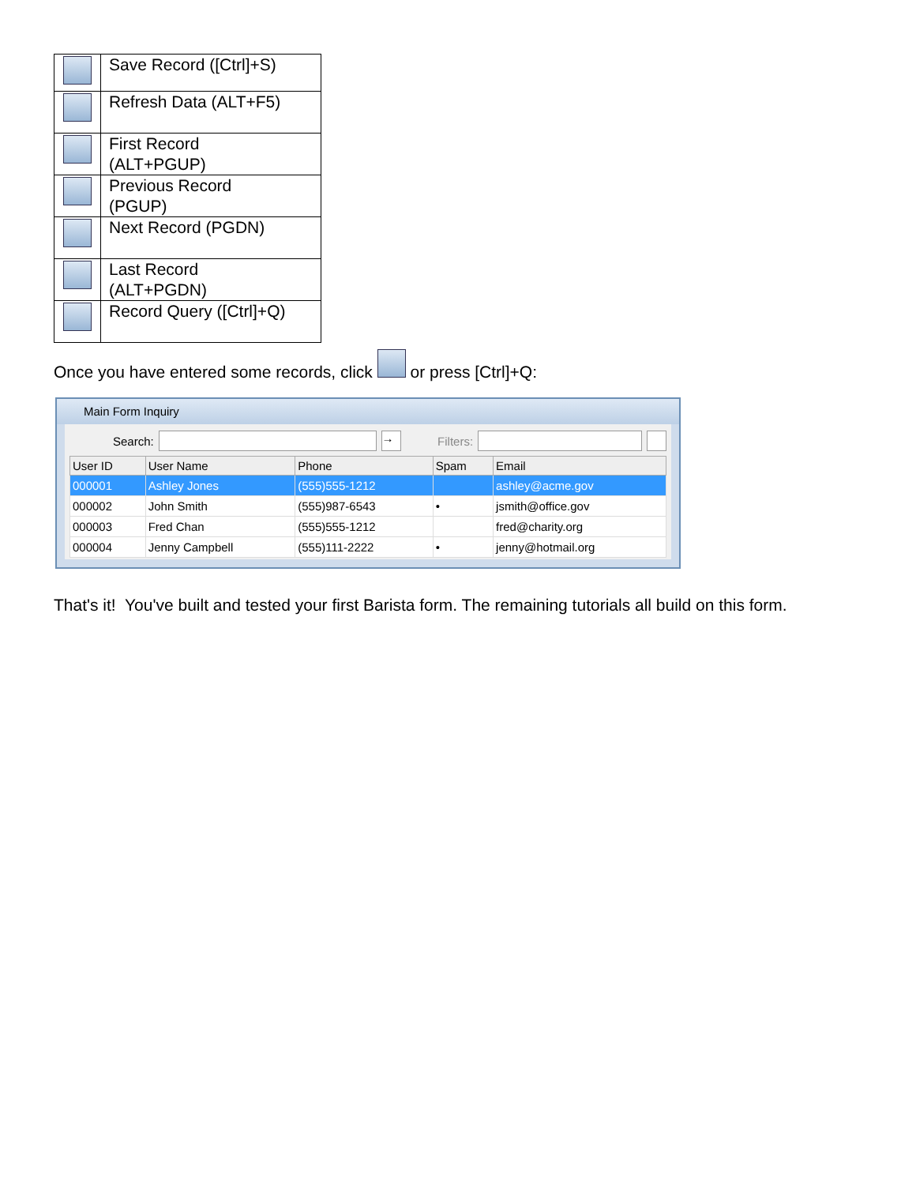| | Save Record ([Ctrl]+S) |
| | Refresh Data (ALT+F5) |
| | First Record (ALT+PGUP) |
| | Previous Record (PGUP) |
| | Next Record (PGDN) |
| | Last Record (ALT+PGDN) |
| | Record Query ([Ctrl]+Q) |
Once you have entered some records, click or press [Ctrl]+Q:
Main Form Inquiry
Search: → Filters:
| User ID | User Name | Phone | Spam | Email |
| --- | --- | --- | --- | --- |
| 000001 | Ashley Jones | (555)555-1212 | | ashley@acme.gov |
| 000002 | John Smith | (555)987-6543 | • | jsmith@office.gov |
| 000003 | Fred Chan | (555)555-1212 | | fred@charity.org |
| 000004 | Jenny Campbell | (555)111-2222 | • | jenny@hotmail.org |
That's it! You've built and tested your first Barista form. The remaining tutorials all build on this form.